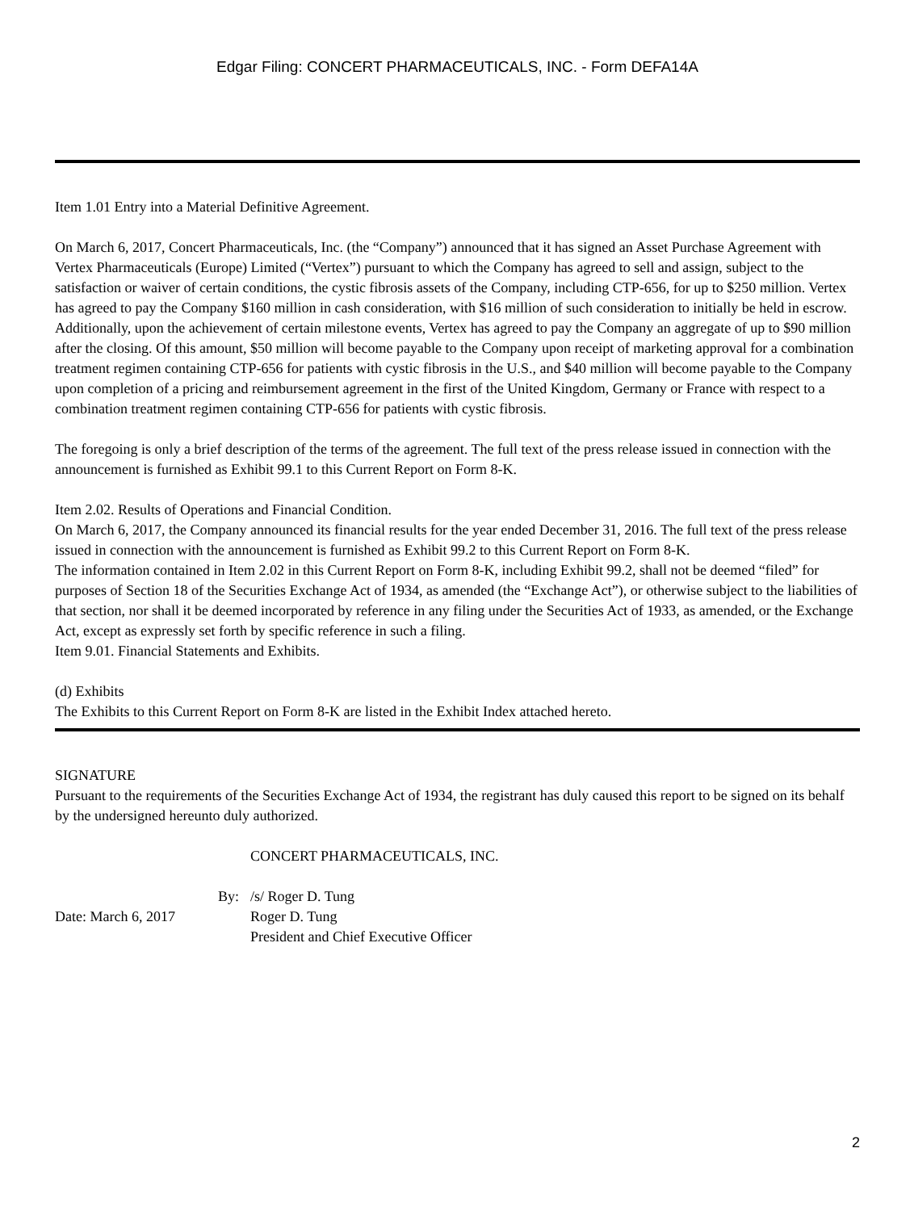Edgar Filing: CONCERT PHARMACEUTICALS, INC. - Form DEFA14A
Item 1.01 Entry into a Material Definitive Agreement.
On March 6, 2017, Concert Pharmaceuticals, Inc. (the “Company”) announced that it has signed an Asset Purchase Agreement with Vertex Pharmaceuticals (Europe) Limited (“Vertex”) pursuant to which the Company has agreed to sell and assign, subject to the satisfaction or waiver of certain conditions, the cystic fibrosis assets of the Company, including CTP-656, for up to $250 million. Vertex has agreed to pay the Company $160 million in cash consideration, with $16 million of such consideration to initially be held in escrow. Additionally, upon the achievement of certain milestone events, Vertex has agreed to pay the Company an aggregate of up to $90 million after the closing. Of this amount, $50 million will become payable to the Company upon receipt of marketing approval for a combination treatment regimen containing CTP-656 for patients with cystic fibrosis in the U.S., and $40 million will become payable to the Company upon completion of a pricing and reimbursement agreement in the first of the United Kingdom, Germany or France with respect to a combination treatment regimen containing CTP-656 for patients with cystic fibrosis.
The foregoing is only a brief description of the terms of the agreement. The full text of the press release issued in connection with the announcement is furnished as Exhibit 99.1 to this Current Report on Form 8-K.
Item 2.02. Results of Operations and Financial Condition.
On March 6, 2017, the Company announced its financial results for the year ended December 31, 2016. The full text of the press release issued in connection with the announcement is furnished as Exhibit 99.2 to this Current Report on Form 8-K.
The information contained in Item 2.02 in this Current Report on Form 8-K, including Exhibit 99.2, shall not be deemed “filed” for purposes of Section 18 of the Securities Exchange Act of 1934, as amended (the “Exchange Act”), or otherwise subject to the liabilities of that section, nor shall it be deemed incorporated by reference in any filing under the Securities Act of 1933, as amended, or the Exchange Act, except as expressly set forth by specific reference in such a filing.
Item 9.01. Financial Statements and Exhibits.
(d) Exhibits
The Exhibits to this Current Report on Form 8-K are listed in the Exhibit Index attached hereto.
SIGNATURE
Pursuant to the requirements of the Securities Exchange Act of 1934, the registrant has duly caused this report to be signed on its behalf by the undersigned hereunto duly authorized.
| | | CONCERT PHARMACEUTICALS, INC. |
| | By: | /s/ Roger D. Tung |
| Date: March 6, 2017 | | Roger D. Tung |
| | | President and Chief Executive Officer |
2